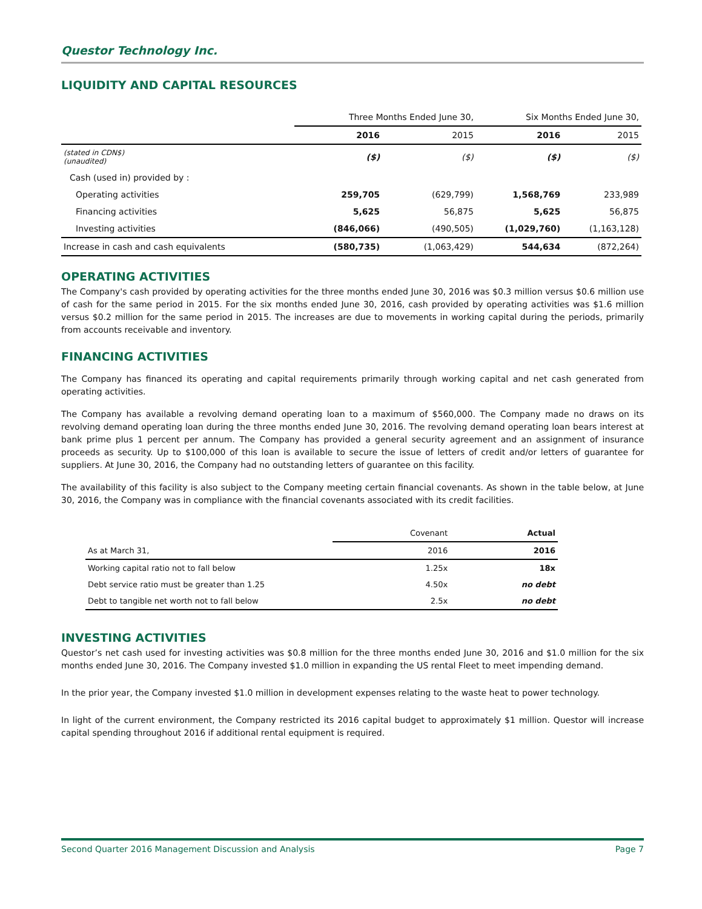Questor Technology Inc.
LIQUIDITY AND CAPITAL RESOURCES
| | Three Months Ended June 30, | | Six Months Ended June 30, | |
| | 2016 | 2015 | 2016 | 2015 |
| (stated in CDN$) (unaudited) | ($) | ($) | ($) | ($) |
| Cash (used in) provided by : | | | | |
| Operating activities | 259,705 | (629,799) | 1,568,769 | 233,989 |
| Financing activities | 5,625 | 56,875 | 5,625 | 56,875 |
| Investing activities | (846,066) | (490,505) | (1,029,760) | (1,163,128) |
| Increase in cash and cash equivalents | (580,735) | (1,063,429) | 544,634 | (872,264) |
OPERATING ACTIVITIES
The Company's cash provided by operating activities for the three months ended June 30, 2016 was $0.3 million versus $0.6 million use of cash for the same period in 2015. For the six months ended June 30, 2016, cash provided by operating activities was $1.6 million versus $0.2 million for the same period in 2015. The increases are due to movements in working capital during the periods, primarily from accounts receivable and inventory.
FINANCING ACTIVITIES
The Company has financed its operating and capital requirements primarily through working capital and net cash generated from operating activities.
The Company has available a revolving demand operating loan to a maximum of $560,000. The Company made no draws on its revolving demand operating loan during the three months ended June 30, 2016. The revolving demand operating loan bears interest at bank prime plus 1 percent per annum. The Company has provided a general security agreement and an assignment of insurance proceeds as security. Up to $100,000 of this loan is available to secure the issue of letters of credit and/or letters of guarantee for suppliers. At June 30, 2016, the Company had no outstanding letters of guarantee on this facility.
The availability of this facility is also subject to the Company meeting certain financial covenants. As shown in the table below, at June 30, 2016, the Company was in compliance with the financial covenants associated with its credit facilities.
| | Covenant | Actual |
| As at March 31, | 2016 | 2016 |
| Working capital ratio not to fall below | 1.25x | 18x |
| Debt service ratio must be greater than 1.25 | 4.50x | no debt |
| Debt to tangible net worth not to fall below | 2.5x | no debt |
INVESTING ACTIVITIES
Questor’s net cash used for investing activities was $0.8 million for the three months ended June 30, 2016 and $1.0 million for the six months ended June 30, 2016. The Company invested $1.0 million in expanding the US rental Fleet to meet impending demand.
In the prior year, the Company invested $1.0 million in development expenses relating to the waste heat to power technology.
In light of the current environment, the Company restricted its 2016 capital budget to approximately $1 million. Questor will increase capital spending throughout 2016 if additional rental equipment is required.
Second Quarter 2016 Management Discussion and Analysis Page 7